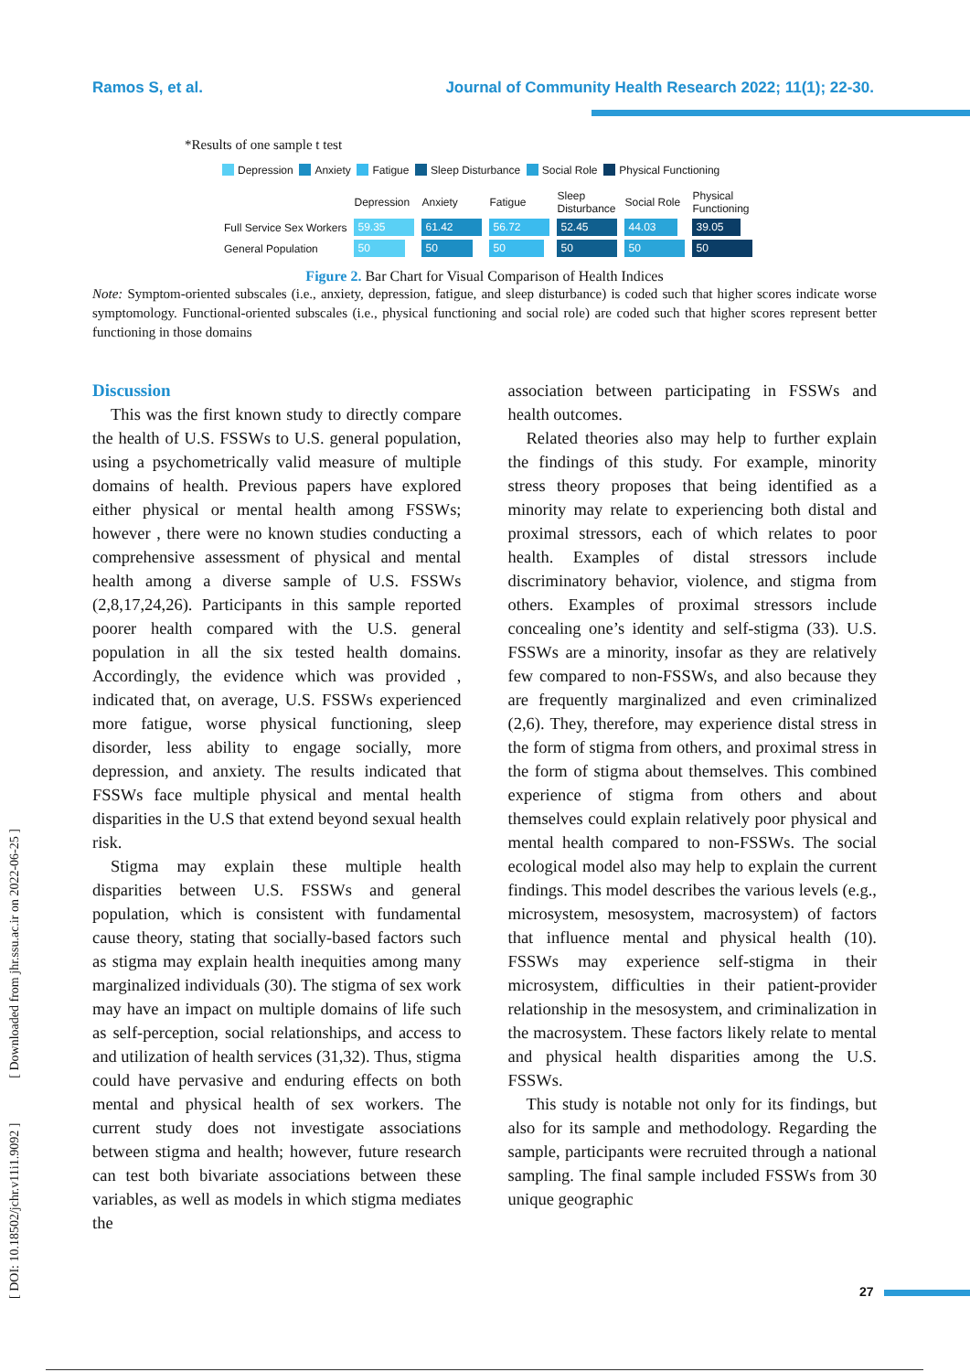Ramos S, et al. Journal of Community Health Research 2022; 11(1); 22-30.
[ DOI: 10.18502/jchr.v11i1.9092 ] [ Downloaded from jhr.ssu.ac.ir on 2022-06-25 ]
*Results of one sample t test
Depression Anxiety Fatigue Sleep Disturbance Social Role Physical Functioning
| | Depression | Anxiety | Fatigue | Sleep Disturbance | Social Role | Physical Functioning |
| --- | --- | --- | --- | --- | --- | --- |
| Full Service Sex Workers | 59.35 | 61.42 | 56.72 | 52.45 | 44.03 | 39.05 |
| General Population | 50 | 50 | 50 | 50 | 50 | 50 |
Figure 2. Bar Chart for Visual Comparison of Health Indices
Note: Symptom-oriented subscales (i.e., anxiety, depression, fatigue, and sleep disturbance) is coded such that higher scores indicate worse symptomology. Functional-oriented subscales (i.e., physical functioning and social role) are coded such that higher scores represent better functioning in those domains
Discussion
This was the first known study to directly compare the health of U.S. FSSWs to U.S. general population, using a psychometrically valid measure of multiple domains of health. Previous papers have explored either physical or mental health among FSSWs; however , there were no known studies conducting a comprehensive assessment of physical and mental health among a diverse sample of U.S. FSSWs (2,8,17,24,26). Participants in this sample reported poorer health compared with the U.S. general population in all the six tested health domains. Accordingly, the evidence which was provided , indicated that, on average, U.S. FSSWs experienced more fatigue, worse physical functioning, sleep disorder, less ability to engage socially, more depression, and anxiety. The results indicated that FSSWs face multiple physical and mental health disparities in the U.S that extend beyond sexual health risk.
Stigma may explain these multiple health disparities between U.S. FSSWs and general population, which is consistent with fundamental cause theory, stating that socially-based factors such as stigma may explain health inequities among many marginalized individuals (30). The stigma of sex work may have an impact on multiple domains of life such as self-perception, social relationships, and access to and utilization of health services (31,32). Thus, stigma could have pervasive and enduring effects on both mental and physical health of sex workers. The current study does not investigate associations between stigma and health; however, future research can test both bivariate associations between these variables, as well as models in which stigma mediates the
association between participating in FSSWs and health outcomes.
Related theories also may help to further explain the findings of this study. For example, minority stress theory proposes that being identified as a minority may relate to experiencing both distal and proximal stressors, each of which relates to poor health. Examples of distal stressors include discriminatory behavior, violence, and stigma from others. Examples of proximal stressors include concealing one’s identity and self-stigma (33). U.S. FSSWs are a minority, insofar as they are relatively few compared to non-FSSWs, and also because they are frequently marginalized and even criminalized (2,6). They, therefore, may experience distal stress in the form of stigma from others, and proximal stress in the form of stigma about themselves. This combined experience of stigma from others and about themselves could explain relatively poor physical and mental health compared to non-FSSWs. The social ecological model also may help to explain the current findings. This model describes the various levels (e.g., microsystem, mesosystem, macrosystem) of factors that influence mental and physical health (10). FSSWs may experience self-stigma in their microsystem, difficulties in their patient-provider relationship in the mesosystem, and criminalization in the macrosystem. These factors likely relate to mental and physical health disparities among the U.S. FSSWs.
This study is notable not only for its findings, but also for its sample and methodology. Regarding the sample, participants were recruited through a national sampling. The final sample included FSSWs from 30 unique geographic
27